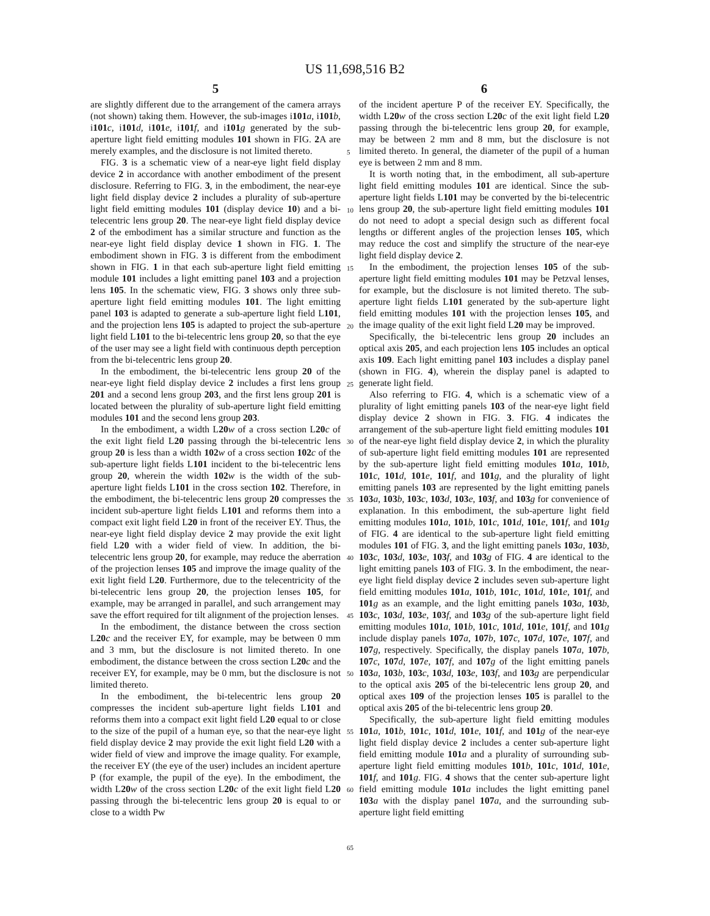US 11,698,516 B2
5
are slightly different due to the arrangement of the camera arrays (not shown) taking them. However, the sub-images i101 a, i101 b, i101 c, i101 d, i101 e, i101 f, and i101 g generated by the sub-aperture light field emitting modules 101 shown in FIG. 2 A are merely examples, and the disclosure is not limited thereto.
FIG. 3 is a schematic view of a near-eye light field display device 2 in accordance with another embodiment of the present disclosure. Referring to FIG. 3, in the embodiment, the near-eye light field display device 2 includes a plurality of sub-aperture light field emitting modules 101 (display device 10) and a bi-telecentric lens group 20. The near-eye light field display device 2 of the embodiment has a similar structure and function as the near-eye light field display device 1 shown in FIG. 1. The embodiment shown in FIG. 3 is different from the embodiment shown in FIG. 1 in that each sub-aperture light field emitting module 101 includes a light emitting panel 103 and a projection lens 105. In the schematic view, FIG. 3 shows only three sub-aperture light field emitting modules 101. The light emitting panel 103 is adapted to generate a sub-aperture light field L101, and the projection lens 105 is adapted to project the sub-aperture light field L101 to the bi-telecentric lens group 20, so that the eye of the user may see a light field with continuous depth perception from the bi-telecentric lens group 20.
In the embodiment, the bi-telecentric lens group 20 of the near-eye light field display device 2 includes a first lens group 201 and a second lens group 203, and the first lens group 201 is located between the plurality of sub-aperture light field emitting modules 101 and the second lens group 203.
In the embodiment, a width L20 w of a cross section L20 c of the exit light field L20 passing through the bi-telecentric lens group 20 is less than a width 102 w of a cross section 102 c of the sub-aperture light fields L101 incident to the bi-telecentric lens group 20, wherein the width 102 w is the width of the sub-aperture light fields L101 in the cross section 102. Therefore, in the embodiment, the bi-telecentric lens group 20 compresses the incident sub-aperture light fields L101 and reforms them into a compact exit light field L20 in front of the receiver EY. Thus, the near-eye light field display device 2 may provide the exit light field L20 with a wider field of view. In addition, the bi-telecentric lens group 20, for example, may reduce the aberration of the projection lenses 105 and improve the image quality of the exit light field L20. Furthermore, due to the telecentricity of the bi-telecentric lens group 20, the projection lenses 105, for example, may be arranged in parallel, and such arrangement may save the effort required for tilt alignment of the projection lenses.
In the embodiment, the distance between the cross section L20 c and the receiver EY, for example, may be between 0 mm and 3 mm, but the disclosure is not limited thereto. In one embodiment, the distance between the cross section L20 c and the receiver EY, for example, may be 0 mm, but the disclosure is not limited thereto.
In the embodiment, the bi-telecentric lens group 20 compresses the incident sub-aperture light fields L101 and reforms them into a compact exit light field L20 equal to or close to the size of the pupil of a human eye, so that the near-eye light field display device 2 may provide the exit light field L20 with a wider field of view and improve the image quality. For example, the receiver EY (the eye of the user) includes an incident aperture P (for example, the pupil of the eye). In the embodiment, the width L20 w of the cross section L20 c of the exit light field L20 passing through the bi-telecentric lens group 20 is equal to or close to a width Pw
6
of the incident aperture P of the receiver EY. Specifically, the width L20 w of the cross section L20 c of the exit light field L20 passing through the bi-telecentric lens group 20, for example, may be between 2 mm and 8 mm, but the disclosure is not limited thereto. In general, the diameter of the pupil of a human eye is between 2 mm and 8 mm.
It is worth noting that, in the embodiment, all sub-aperture light field emitting modules 101 are identical. Since the sub-aperture light fields L101 may be converted by the bi-telecentric lens group 20, the sub-aperture light field emitting modules 101 do not need to adopt a special design such as different focal lengths or different angles of the projection lenses 105, which may reduce the cost and simplify the structure of the near-eye light field display device 2.
In the embodiment, the projection lenses 105 of the sub-aperture light field emitting modules 101 may be Petzval lenses, for example, but the disclosure is not limited thereto. The sub-aperture light fields L101 generated by the sub-aperture light field emitting modules 101 with the projection lenses 105, and the image quality of the exit light field L20 may be improved.
Specifically, the bi-telecentric lens group 20 includes an optical axis 205, and each projection lens 105 includes an optical axis 109. Each light emitting panel 103 includes a display panel (shown in FIG. 4), wherein the display panel is adapted to generate light field.
Also referring to FIG. 4, which is a schematic view of a plurality of light emitting panels 103 of the near-eye light field display device 2 shown in FIG. 3. FIG. 4 indicates the arrangement of the sub-aperture light field emitting modules 101 of the near-eye light field display device 2, in which the plurality of sub-aperture light field emitting modules 101 are represented by the sub-aperture light field emitting modules 101 a, 101 b, 101 c, 101 d, 101 e, 101 f, and 101 g, and the plurality of light emitting panels 103 are represented by the light emitting panels 103 a, 103 b, 103 c, 103 d, 103 e, 103 f, and 103 g for convenience of explanation. In this embodiment, the sub-aperture light field emitting modules 101 a, 101 b, 101 c, 101 d, 101 e, 101 f, and 101 g of FIG. 4 are identical to the sub-aperture light field emitting modules 101 of FIG. 3, and the light emitting panels 103 a, 103 b, 103 c, 103 d, 103 e, 103 f, and 103 g of FIG. 4 are identical to the light emitting panels 103 of FIG. 3. In the embodiment, the near-eye light field display device 2 includes seven sub-aperture light field emitting modules 101 a, 101 b, 101 c, 101 d, 101 e, 101 f, and 101 g as an example, and the light emitting panels 103 a, 103 b, 103 c, 103 d, 103 e, 103 f, and 103 g of the sub-aperture light field emitting modules 101 a, 101 b, 101 c, 101 d, 101 e, 101 f, and 101 g include display panels 107 a, 107 b, 107 c, 107 d, 107 e, 107 f, and 107 g, respectively. Specifically, the display panels 107 a, 107 b, 107 c, 107 d, 107 e, 107 f, and 107 g of the light emitting panels 103 a, 103 b, 103 c, 103 d, 103 e, 103 f, and 103 g are perpendicular to the optical axis 205 of the bi-telecentric lens group 20, and optical axes 109 of the projection lenses 105 is parallel to the optical axis 205 of the bi-telecentric lens group 20.
Specifically, the sub-aperture light field emitting modules 101 a, 101 b, 101 c, 101 d, 101 e, 101 f, and 101 g of the near-eye light field display device 2 includes a center sub-aperture light field emitting module 101 a and a plurality of surrounding sub-aperture light field emitting modules 101 b, 101 c, 101 d, 101 e, 101 f, and 101 g. FIG. 4 shows that the center sub-aperture light field emitting module 101 a includes the light emitting panel 103 a with the display panel 107 a, and the surrounding sub-aperture light field emitting
5
10
15
20
25
30
35
40
45
50
55
60
65